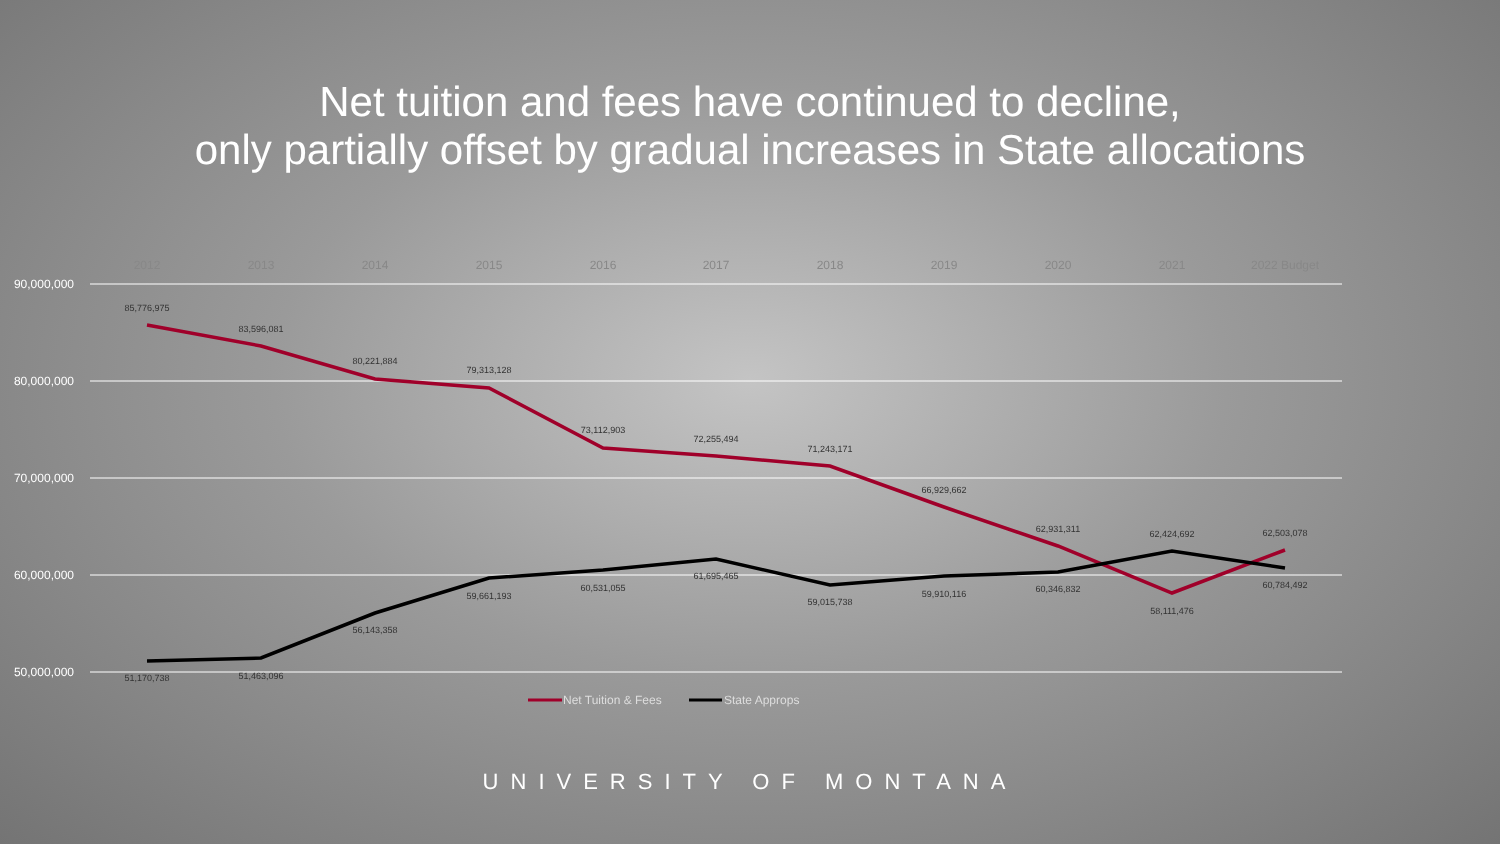Net tuition and fees have continued to decline,
only partially offset by gradual increases in State allocations
90,000,000
80,000,000
70,000,000
60,000,000
50,000,000
2012
2013
2014
2015
2016
2017
2018
2019
2020
2021
2022 Budget
85,776,975
83,596,081
80,221,884
79,313,128
73,112,903
72,255,494
71,243,171
66,929,662
62,931,311
62,424,692
62,503,078
51,170,738
51,463,096
56,143,358
59,661,193
60,531,055
61,695,465
59,015,738
59,910,116
60,346,832
58,111,476
60,784,492
Net Tuition & Fees
State Approps
UNIVERSITY OF MONTANA